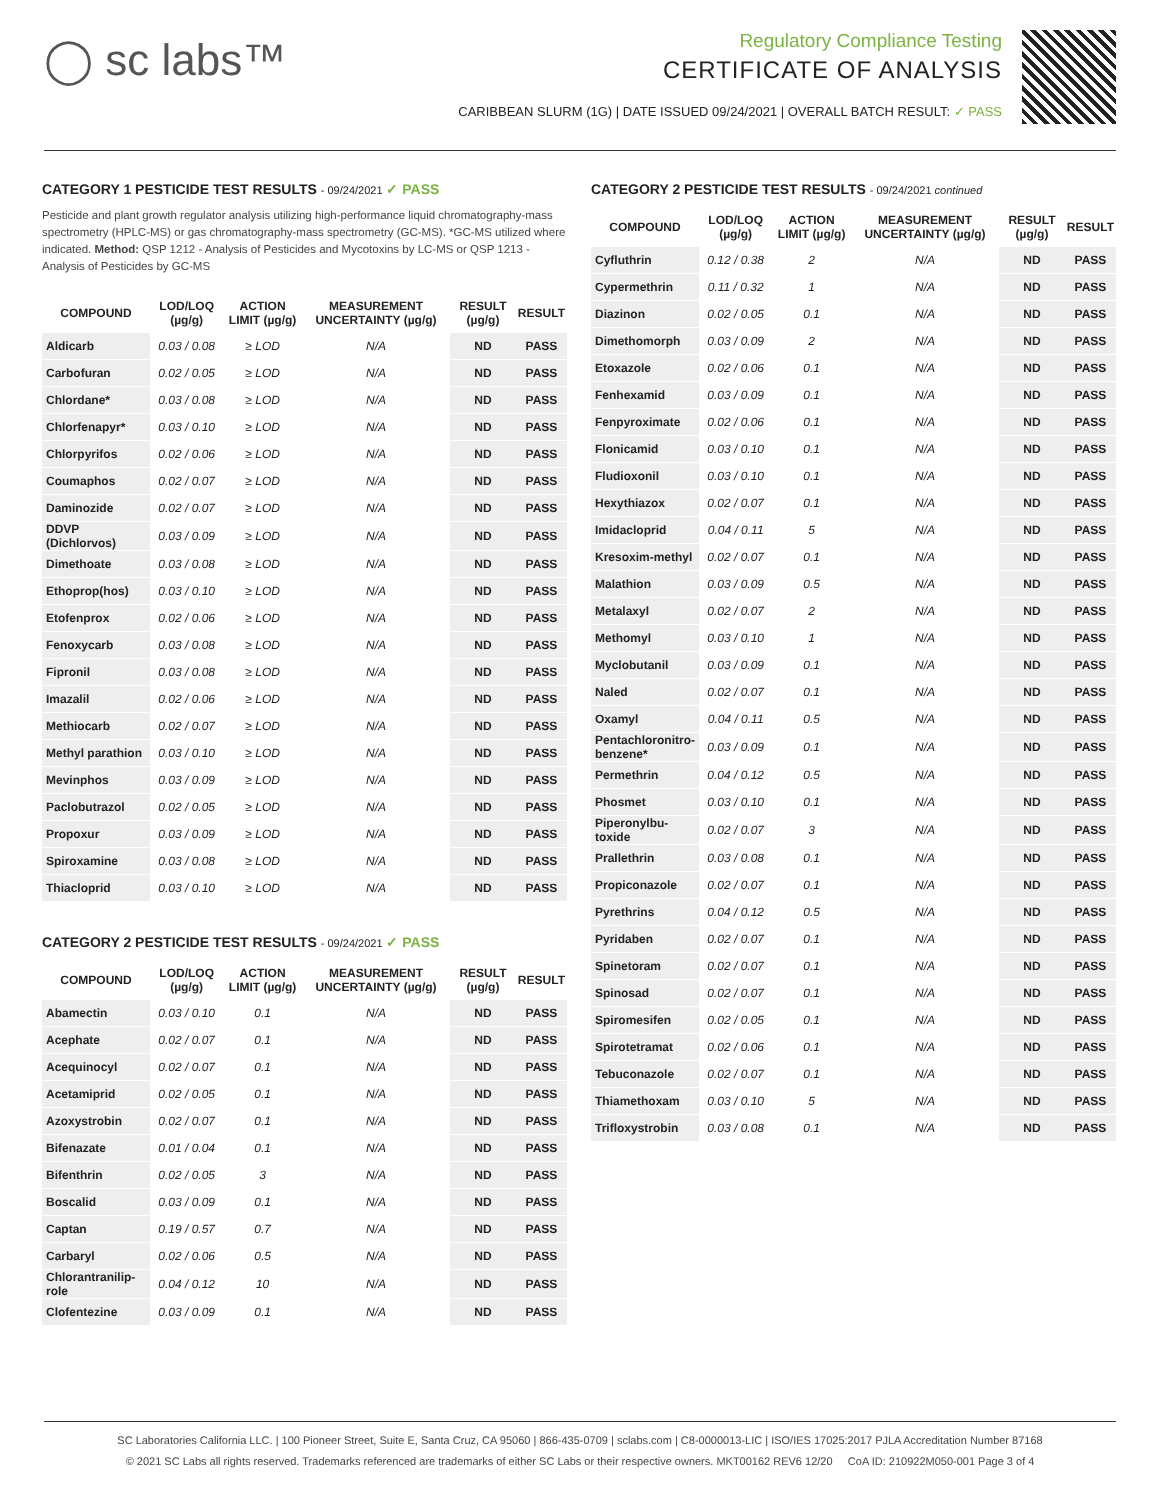◯ sc labs™
Regulatory Compliance Testing
CERTIFICATE OF ANALYSIS
CARIBBEAN SLURM (1G) | DATE ISSUED 09/24/2021 | OVERALL BATCH RESULT: ✓ PASS
CATEGORY 1 PESTICIDE TEST RESULTS - 09/24/2021 ✓ PASS
Pesticide and plant growth regulator analysis utilizing high-performance liquid chromatography-mass spectrometry (HPLC-MS) or gas chromatography-mass spectrometry (GC-MS). *GC-MS utilized where indicated. Method: QSP 1212 - Analysis of Pesticides and Mycotoxins by LC-MS or QSP 1213 - Analysis of Pesticides by GC-MS
| COMPOUND | LOD/LOQ (µg/g) | ACTION LIMIT (µg/g) | MEASUREMENT UNCERTAINTY (µg/g) | RESULT (µg/g) | RESULT |
| --- | --- | --- | --- | --- | --- |
| Aldicarb | 0.03 / 0.08 | ≥ LOD | N/A | ND | PASS |
| Carbofuran | 0.02 / 0.05 | ≥ LOD | N/A | ND | PASS |
| Chlordane* | 0.03 / 0.08 | ≥ LOD | N/A | ND | PASS |
| Chlorfenapyr* | 0.03 / 0.10 | ≥ LOD | N/A | ND | PASS |
| Chlorpyrifos | 0.02 / 0.06 | ≥ LOD | N/A | ND | PASS |
| Coumaphos | 0.02 / 0.07 | ≥ LOD | N/A | ND | PASS |
| Daminozide | 0.02 / 0.07 | ≥ LOD | N/A | ND | PASS |
| DDVP (Dichlorvos) | 0.03 / 0.09 | ≥ LOD | N/A | ND | PASS |
| Dimethoate | 0.03 / 0.08 | ≥ LOD | N/A | ND | PASS |
| Ethoprop(hos) | 0.03 / 0.10 | ≥ LOD | N/A | ND | PASS |
| Etofenprox | 0.02 / 0.06 | ≥ LOD | N/A | ND | PASS |
| Fenoxycarb | 0.03 / 0.08 | ≥ LOD | N/A | ND | PASS |
| Fipronil | 0.03 / 0.08 | ≥ LOD | N/A | ND | PASS |
| Imazalil | 0.02 / 0.06 | ≥ LOD | N/A | ND | PASS |
| Methiocarb | 0.02 / 0.07 | ≥ LOD | N/A | ND | PASS |
| Methyl parathion | 0.03 / 0.10 | ≥ LOD | N/A | ND | PASS |
| Mevinphos | 0.03 / 0.09 | ≥ LOD | N/A | ND | PASS |
| Paclobutrazol | 0.02 / 0.05 | ≥ LOD | N/A | ND | PASS |
| Propoxur | 0.03 / 0.09 | ≥ LOD | N/A | ND | PASS |
| Spiroxamine | 0.03 / 0.08 | ≥ LOD | N/A | ND | PASS |
| Thiacloprid | 0.03 / 0.10 | ≥ LOD | N/A | ND | PASS |
CATEGORY 2 PESTICIDE TEST RESULTS - 09/24/2021 ✓ PASS
| COMPOUND | LOD/LOQ (µg/g) | ACTION LIMIT (µg/g) | MEASUREMENT UNCERTAINTY (µg/g) | RESULT (µg/g) | RESULT |
| --- | --- | --- | --- | --- | --- |
| Abamectin | 0.03 / 0.10 | 0.1 | N/A | ND | PASS |
| Acephate | 0.02 / 0.07 | 0.1 | N/A | ND | PASS |
| Acequinocyl | 0.02 / 0.07 | 0.1 | N/A | ND | PASS |
| Acetamiprid | 0.02 / 0.05 | 0.1 | N/A | ND | PASS |
| Azoxystrobin | 0.02 / 0.07 | 0.1 | N/A | ND | PASS |
| Bifenazate | 0.01 / 0.04 | 0.1 | N/A | ND | PASS |
| Bifenthrin | 0.02 / 0.05 | 3 | N/A | ND | PASS |
| Boscalid | 0.03 / 0.09 | 0.1 | N/A | ND | PASS |
| Captan | 0.19 / 0.57 | 0.7 | N/A | ND | PASS |
| Carbaryl | 0.02 / 0.06 | 0.5 | N/A | ND | PASS |
| Chlorantranilip-role | 0.04 / 0.12 | 10 | N/A | ND | PASS |
| Clofentezine | 0.03 / 0.09 | 0.1 | N/A | ND | PASS |
CATEGORY 2 PESTICIDE TEST RESULTS - 09/24/2021 continued
| COMPOUND | LOD/LOQ (µg/g) | ACTION LIMIT (µg/g) | MEASUREMENT UNCERTAINTY (µg/g) | RESULT (µg/g) | RESULT |
| --- | --- | --- | --- | --- | --- |
| Cyfluthrin | 0.12 / 0.38 | 2 | N/A | ND | PASS |
| Cypermethrin | 0.11 / 0.32 | 1 | N/A | ND | PASS |
| Diazinon | 0.02 / 0.05 | 0.1 | N/A | ND | PASS |
| Dimethomorph | 0.03 / 0.09 | 2 | N/A | ND | PASS |
| Etoxazole | 0.02 / 0.06 | 0.1 | N/A | ND | PASS |
| Fenhexamid | 0.03 / 0.09 | 0.1 | N/A | ND | PASS |
| Fenpyroximate | 0.02 / 0.06 | 0.1 | N/A | ND | PASS |
| Flonicamid | 0.03 / 0.10 | 0.1 | N/A | ND | PASS |
| Fludioxonil | 0.03 / 0.10 | 0.1 | N/A | ND | PASS |
| Hexythiazox | 0.02 / 0.07 | 0.1 | N/A | ND | PASS |
| Imidacloprid | 0.04 / 0.11 | 5 | N/A | ND | PASS |
| Kresoxim-methyl | 0.02 / 0.07 | 0.1 | N/A | ND | PASS |
| Malathion | 0.03 / 0.09 | 0.5 | N/A | ND | PASS |
| Metalaxyl | 0.02 / 0.07 | 2 | N/A | ND | PASS |
| Methomyl | 0.03 / 0.10 | 1 | N/A | ND | PASS |
| Myclobutanil | 0.03 / 0.09 | 0.1 | N/A | ND | PASS |
| Naled | 0.02 / 0.07 | 0.1 | N/A | ND | PASS |
| Oxamyl | 0.04 / 0.11 | 0.5 | N/A | ND | PASS |
| Pentachloronitro-benzene* | 0.03 / 0.09 | 0.1 | N/A | ND | PASS |
| Permethrin | 0.04 / 0.12 | 0.5 | N/A | ND | PASS |
| Phosmet | 0.03 / 0.10 | 0.1 | N/A | ND | PASS |
| Piperonylbu-toxide | 0.02 / 0.07 | 3 | N/A | ND | PASS |
| Prallethrin | 0.03 / 0.08 | 0.1 | N/A | ND | PASS |
| Propiconazole | 0.02 / 0.07 | 0.1 | N/A | ND | PASS |
| Pyrethrins | 0.04 / 0.12 | 0.5 | N/A | ND | PASS |
| Pyridaben | 0.02 / 0.07 | 0.1 | N/A | ND | PASS |
| Spinetoram | 0.02 / 0.07 | 0.1 | N/A | ND | PASS |
| Spinosad | 0.02 / 0.07 | 0.1 | N/A | ND | PASS |
| Spiromesifen | 0.02 / 0.05 | 0.1 | N/A | ND | PASS |
| Spirotetramat | 0.02 / 0.06 | 0.1 | N/A | ND | PASS |
| Tebuconazole | 0.02 / 0.07 | 0.1 | N/A | ND | PASS |
| Thiamethoxam | 0.03 / 0.10 | 5 | N/A | ND | PASS |
| Trifloxystrobin | 0.03 / 0.08 | 0.1 | N/A | ND | PASS |
SC Laboratories California LLC. | 100 Pioneer Street, Suite E, Santa Cruz, CA 95060 | 866-435-0709 | sclabs.com | C8-0000013-LIC | ISO/IES 17025:2017 PJLA Accreditation Number 87168
© 2021 SC Labs all rights reserved. Trademarks referenced are trademarks of either SC Labs or their respective owners. MKT00162 REV6 12/20 CoA ID: 210922M050-001 Page 3 of 4